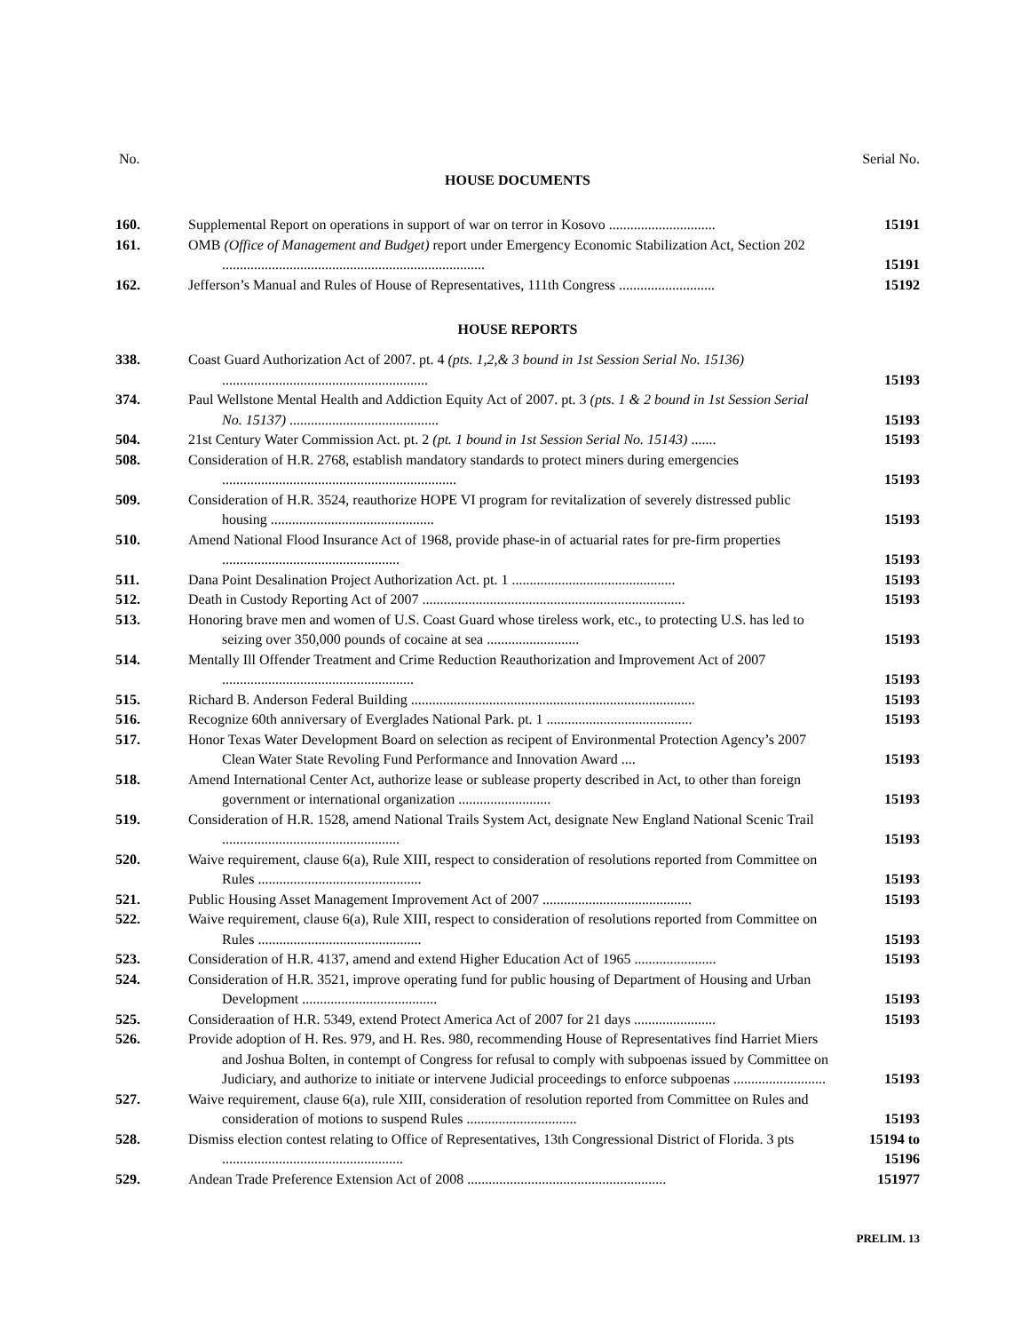No. Serial No.
HOUSE DOCUMENTS
| 160. | Supplemental Report on operations in support of war on terror in Kosovo .............................. | 15191 |
| 161. | OMB (Office of Management and Budget) report under Emergency Economic Stabilization Act, Section 202 .......................................................................... | 15191 |
| 162. | Jefferson’s Manual and Rules of House of Representatives, 111th Congress ........................... | 15192 |
HOUSE REPORTS
| 338. | Coast Guard Authorization Act of 2007. pt. 4 (pts. 1,2,& 3 bound in 1st Session Serial No. 15136) .......................................................... | 15193 |
| 374. | Paul Wellstone Mental Health and Addiction Equity Act of 2007. pt. 3 (pts. 1 & 2 bound in 1st Session Serial No. 15137) .......................................... | 15193 |
| 504. | 21st Century Water Commission Act. pt. 2 (pt. 1 bound in 1st Session Serial No. 15143) ....... | 15193 |
| 508. | Consideration of H.R. 2768, establish mandatory standards to protect miners during emergencies .................................................................. | 15193 |
| 509. | Consideration of H.R. 3524, reauthorize HOPE VI program for revitalization of severely distressed public housing .............................................. | 15193 |
| 510. | Amend National Flood Insurance Act of 1968, provide phase-in of actuarial rates for pre-firm properties .................................................. | 15193 |
| 511. | Dana Point Desalination Project Authorization Act. pt. 1 .............................................. | 15193 |
| 512. | Death in Custody Reporting Act of 2007 .......................................................................... | 15193 |
| 513. | Honoring brave men and women of U.S. Coast Guard whose tireless work, etc., to protecting U.S. has led to seizing over 350,000 pounds of cocaine at sea .......................... | 15193 |
| 514. | Mentally Ill Offender Treatment and Crime Reduction Reauthorization and Improvement Act of 2007 ...................................................... | 15193 |
| 515. | Richard B. Anderson Federal Building ................................................................................ | 15193 |
| 516. | Recognize 60th anniversary of Everglades National Park. pt. 1 ......................................... | 15193 |
| 517. | Honor Texas Water Development Board on selection as recipent of Environmental Protection Agency’s 2007 Clean Water State Revoling Fund Performance and Innovation Award .... | 15193 |
| 518. | Amend International Center Act, authorize lease or sublease property described in Act, to other than foreign government or international organization .......................... | 15193 |
| 519. | Consideration of H.R. 1528, amend National Trails System Act, designate New England National Scenic Trail .................................................. | 15193 |
| 520. | Waive requirement, clause 6(a), Rule XIII, respect to consideration of resolutions reported from Committee on Rules .............................................. | 15193 |
| 521. | Public Housing Asset Management Improvement Act of 2007 .......................................... | 15193 |
| 522. | Waive requirement, clause 6(a), Rule XIII, respect to consideration of resolutions reported from Committee on Rules .............................................. | 15193 |
| 523. | Consideration of H.R. 4137, amend and extend Higher Education Act of 1965 ....................... | 15193 |
| 524. | Consideration of H.R. 3521, improve operating fund for public housing of Department of Housing and Urban Development ...................................... | 15193 |
| 525. | Consideraation of H.R. 5349, extend Protect America Act of 2007 for 21 days ....................... | 15193 |
| 526. | Provide adoption of H. Res. 979, and H. Res. 980, recommending House of Representatives find Harriet Miers and Joshua Bolten, in contempt of Congress for refusal to comply with subpoenas issued by Committee on Judiciary, and authorize to initiate or intervene Judicial proceedings to enforce subpoenas .......................... | 15193 |
| 527. | Waive requirement, clause 6(a), rule XIII, consideration of resolution reported from Committee on Rules and consideration of motions to suspend Rules ............................... | 15193 |
| 528. | Dismiss election contest relating to Office of Representatives, 13th Congressional District of Florida. 3 pts ................................................... | 15194 to 15196 |
| 529. | Andean Trade Preference Extension Act of 2008 ........................................................ | 151977 |
PRELIM. 13